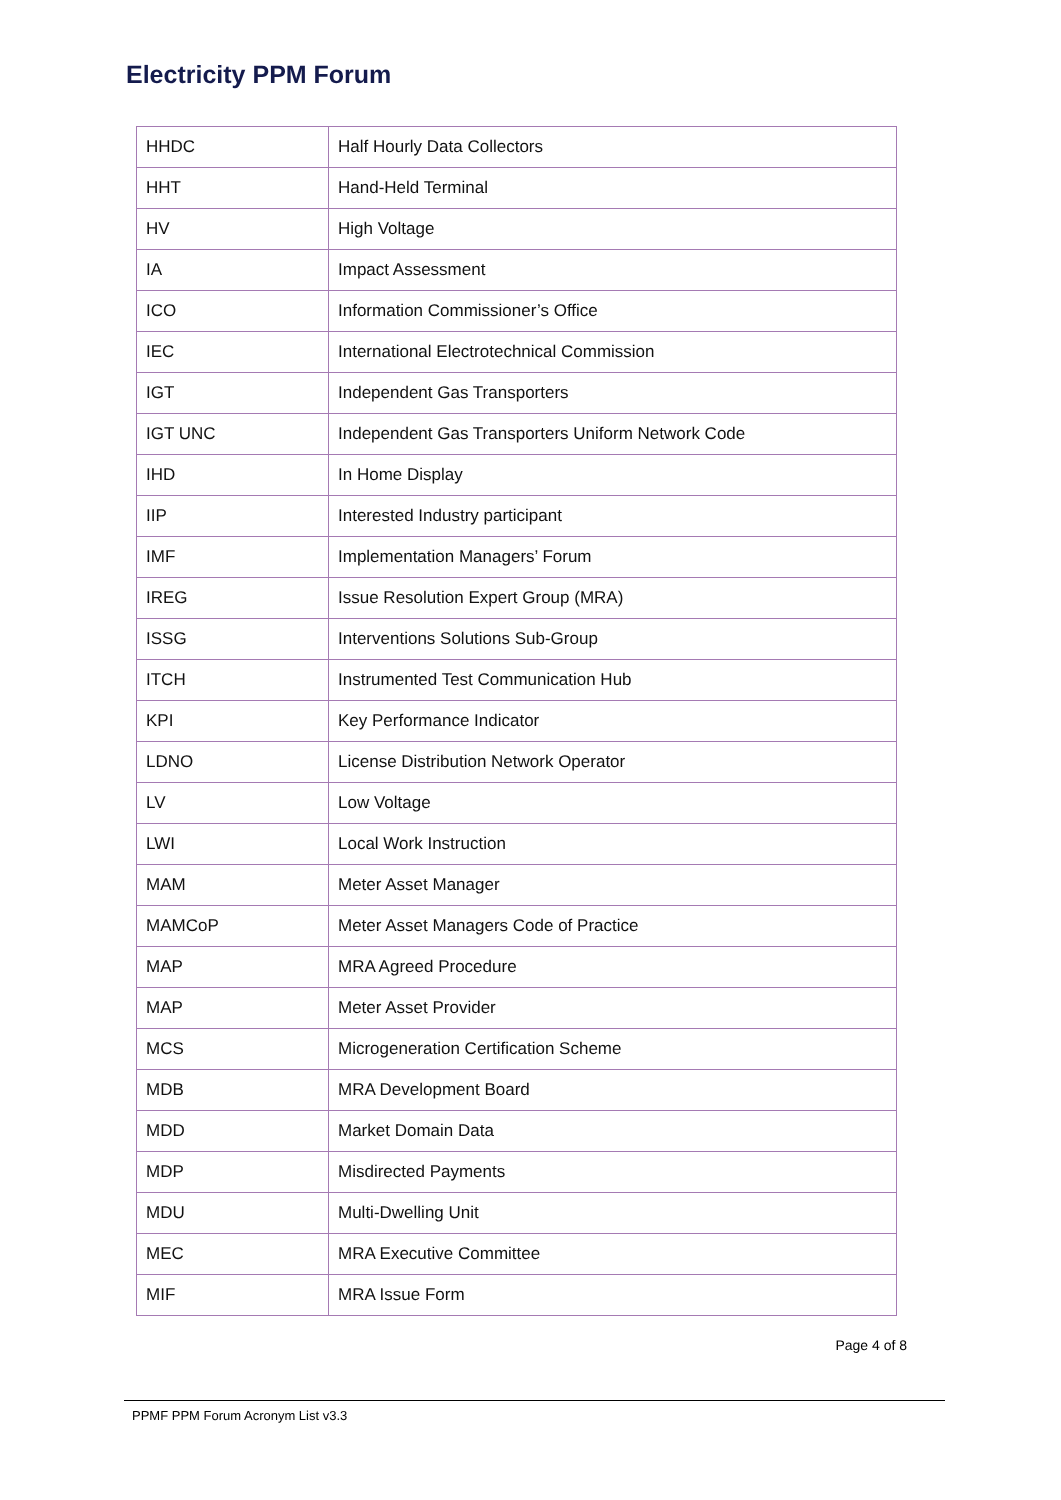Electricity PPM Forum
| HHDC | Half Hourly Data Collectors |
| HHT | Hand-Held Terminal |
| HV | High Voltage |
| IA | Impact Assessment |
| ICO | Information Commissioner’s Office |
| IEC | International Electrotechnical Commission |
| IGT | Independent Gas Transporters |
| IGT UNC | Independent Gas Transporters Uniform Network Code |
| IHD | In Home Display |
| IIP | Interested Industry participant |
| IMF | Implementation Managers’ Forum |
| IREG | Issue Resolution Expert Group (MRA) |
| ISSG | Interventions Solutions Sub-Group |
| ITCH | Instrumented Test Communication Hub |
| KPI | Key Performance Indicator |
| LDNO | License Distribution Network Operator |
| LV | Low Voltage |
| LWI | Local Work Instruction |
| MAM | Meter Asset Manager |
| MAMCoP | Meter Asset Managers Code of Practice |
| MAP | MRA Agreed Procedure |
| MAP | Meter Asset Provider |
| MCS | Microgeneration Certification Scheme |
| MDB | MRA Development Board |
| MDD | Market Domain Data |
| MDP | Misdirected Payments |
| MDU | Multi-Dwelling Unit |
| MEC | MRA Executive Committee |
| MIF | MRA Issue Form |
Page 4 of 8
PPMF PPM Forum Acronym List v3.3